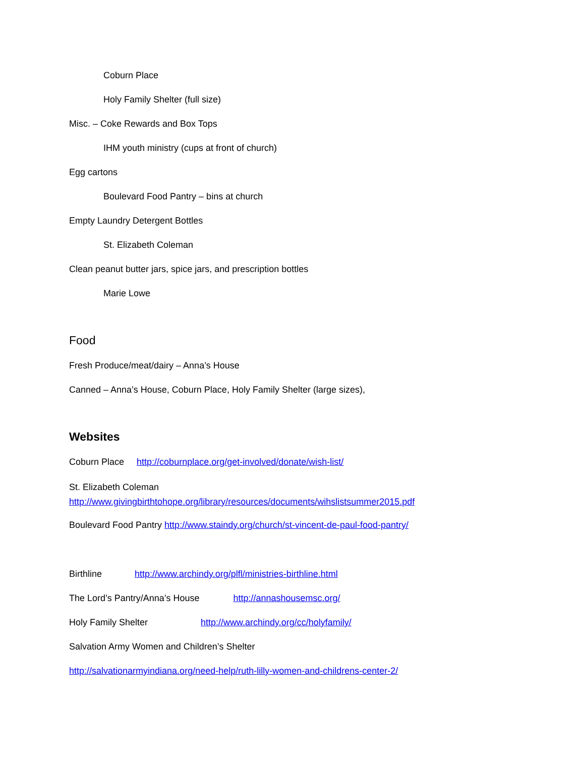Coburn Place
Holy Family Shelter (full size)
Misc. – Coke Rewards and Box Tops
IHM youth ministry (cups at front of church)
Egg cartons
Boulevard Food Pantry – bins at church
Empty Laundry Detergent Bottles
St. Elizabeth Coleman
Clean peanut butter jars, spice jars, and prescription bottles
Marie Lowe
Food
Fresh Produce/meat/dairy – Anna’s House
Canned – Anna’s House, Coburn Place, Holy Family Shelter (large sizes),
Websites
Coburn Place http://coburnplace.org/get-involved/donate/wish-list/
St. Elizabeth Coleman
http://www.givingbirthtohope.org/library/resources/documents/wihslistsummer2015.pdf
Boulevard Food Pantry http://www.staindy.org/church/st-vincent-de-paul-food-pantry/
Birthline http://www.archindy.org/plfl/ministries-birthline.html
The Lord’s Pantry/Anna’s House http://annashousemsc.org/
Holy Family Shelter http://www.archindy.org/cc/holyfamily/
Salvation Army Women and Children’s Shelter
http://salvationarmyindiana.org/need-help/ruth-lilly-women-and-childrens-center-2/